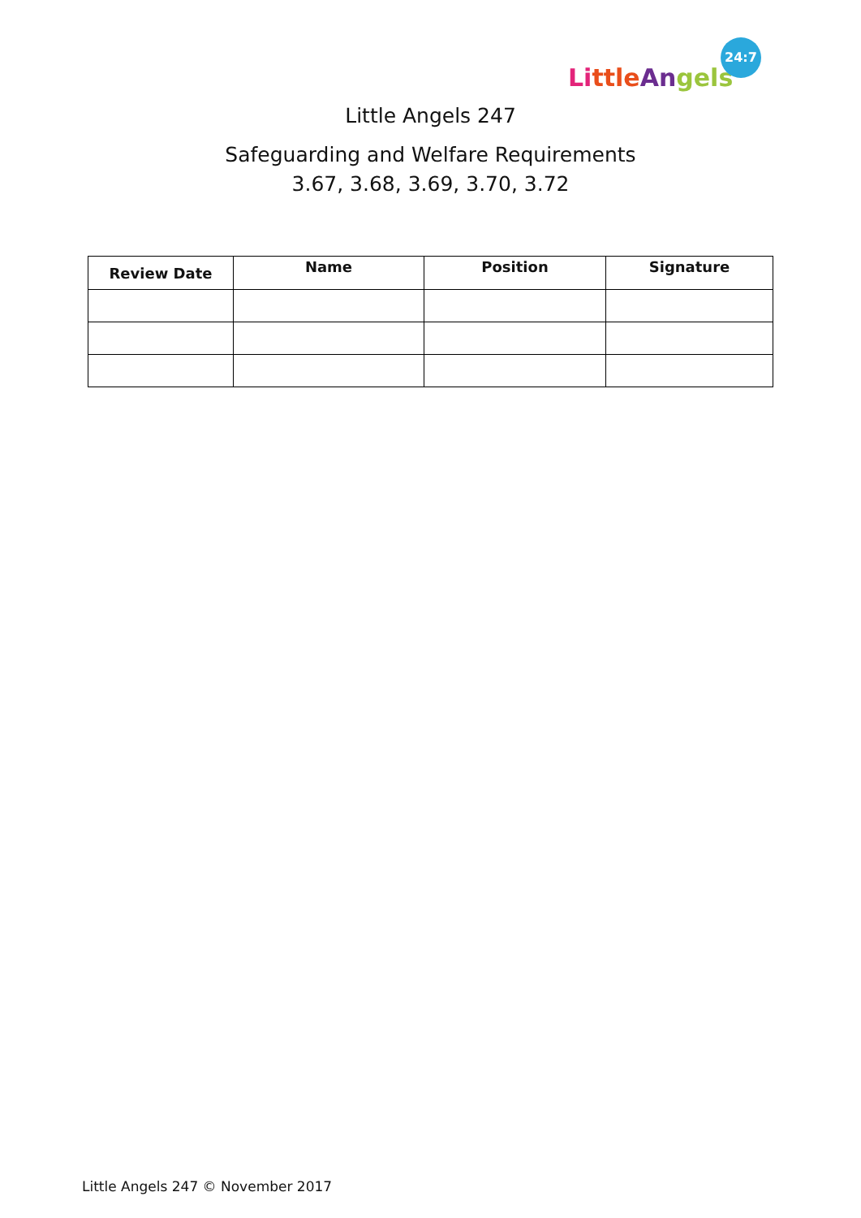Li ttle An gels
24:7
Little Angels 247
Safeguarding and Welfare Requirements
3.67, 3.68, 3.69, 3.70, 3.72
| Review Date | Name | Position | Signature |
| --- | --- | --- | --- |
Little Angels 247 © November 2017